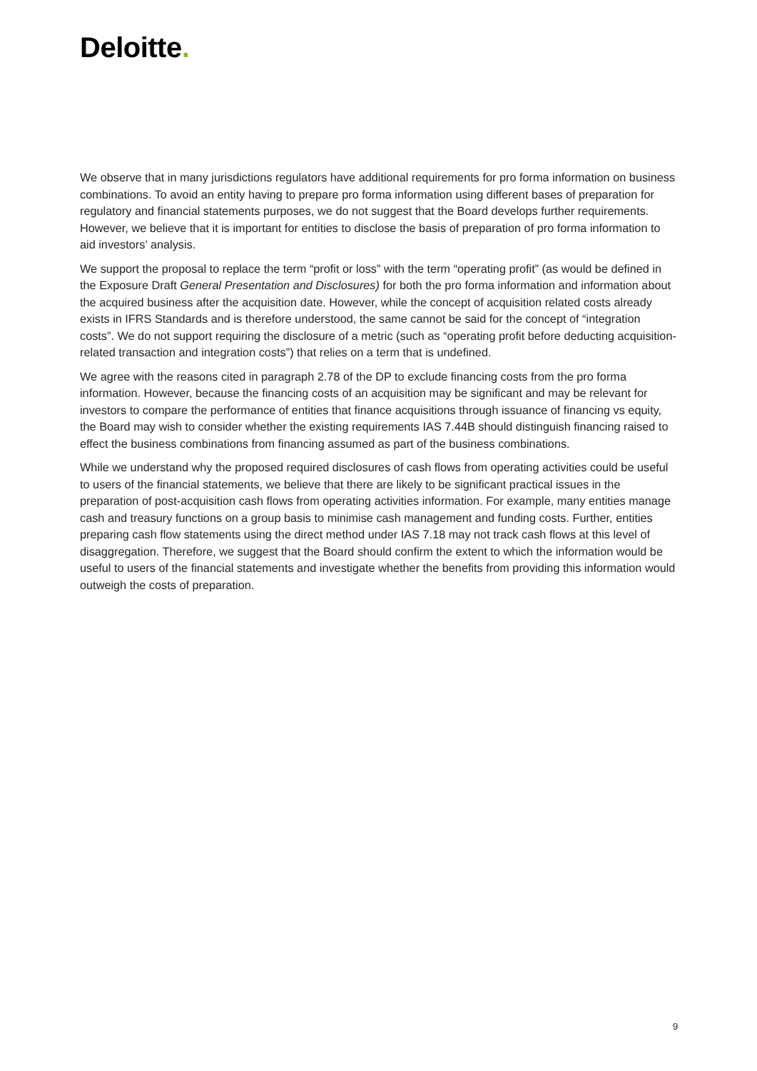Deloitte.
We observe that in many jurisdictions regulators have additional requirements for pro forma information on business combinations. To avoid an entity having to prepare pro forma information using different bases of preparation for regulatory and financial statements purposes, we do not suggest that the Board develops further requirements. However, we believe that it is important for entities to disclose the basis of preparation of pro forma information to aid investors’ analysis.
We support the proposal to replace the term “profit or loss” with the term “operating profit” (as would be defined in the Exposure Draft General Presentation and Disclosures) for both the pro forma information and information about the acquired business after the acquisition date. However, while the concept of acquisition related costs already exists in IFRS Standards and is therefore understood, the same cannot be said for the concept of “integration costs”. We do not support requiring the disclosure of a metric (such as “operating profit before deducting acquisition-related transaction and integration costs”) that relies on a term that is undefined.
We agree with the reasons cited in paragraph 2.78 of the DP to exclude financing costs from the pro forma information. However, because the financing costs of an acquisition may be significant and may be relevant for investors to compare the performance of entities that finance acquisitions through issuance of financing vs equity, the Board may wish to consider whether the existing requirements IAS 7.44B should distinguish financing raised to effect the business combinations from financing assumed as part of the business combinations.
While we understand why the proposed required disclosures of cash flows from operating activities could be useful to users of the financial statements, we believe that there are likely to be significant practical issues in the preparation of post-acquisition cash flows from operating activities information. For example, many entities manage cash and treasury functions on a group basis to minimise cash management and funding costs. Further, entities preparing cash flow statements using the direct method under IAS 7.18 may not track cash flows at this level of disaggregation. Therefore, we suggest that the Board should confirm the extent to which the information would be useful to users of the financial statements and investigate whether the benefits from providing this information would outweigh the costs of preparation.
9